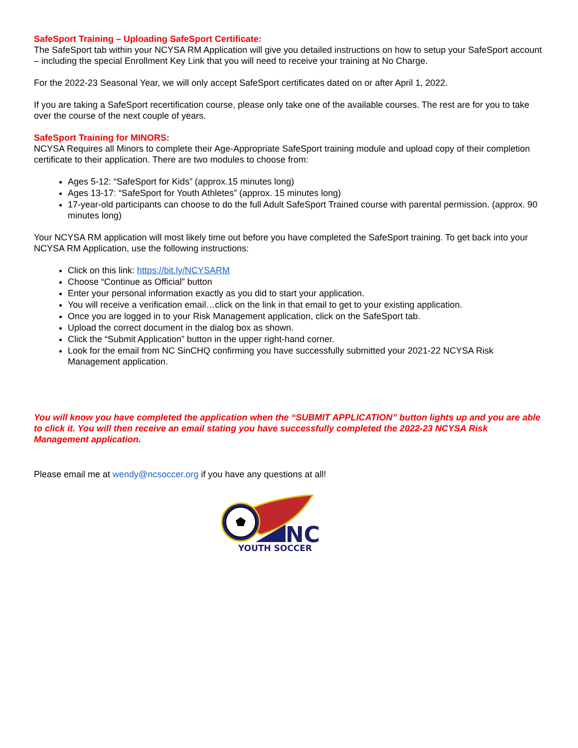SafeSport Training – Uploading SafeSport Certificate:
The SafeSport tab within your NCYSA RM Application will give you detailed instructions on how to setup your SafeSport account – including the special Enrollment Key Link that you will need to receive your training at No Charge.
For the 2022-23 Seasonal Year, we will only accept SafeSport certificates dated on or after April 1, 2022.
If you are taking a SafeSport recertification course, please only take one of the available courses. The rest are for you to take over the course of the next couple of years.
SafeSport Training for MINORS:
NCYSA Requires all Minors to complete their Age-Appropriate SafeSport training module and upload copy of their completion certificate to their application. There are two modules to choose from:
Ages 5-12: “SafeSport for Kids” (approx.15 minutes long)
Ages 13-17: “SafeSport for Youth Athletes” (approx. 15 minutes long)
17-year-old participants can choose to do the full Adult SafeSport Trained course with parental permission. (approx. 90 minutes long)
Your NCYSA RM application will most likely time out before you have completed the SafeSport training. To get back into your NCYSA RM Application, use the following instructions:
Click on this link: https://bit.ly/NCYSARM
Choose “Continue as Official” button
Enter your personal information exactly as you did to start your application.
You will receive a verification email…click on the link in that email to get to your existing application.
Once you are logged in to your Risk Management application, click on the SafeSport tab.
Upload the correct document in the dialog box as shown.
Click the “Submit Application” button in the upper right-hand corner.
Look for the email from NC SinCHQ confirming you have successfully submitted your 2021-22 NCYSA Risk Management application.
You will know you have completed the application when the “SUBMIT APPLICATION” button lights up and you are able to click it. You will then receive an email stating you have successfully completed the 2022-23 NCYSA Risk Management application.
Please email me at wendy@ncsoccer.org if you have any questions at all!
NC
YOUTH SOCCER